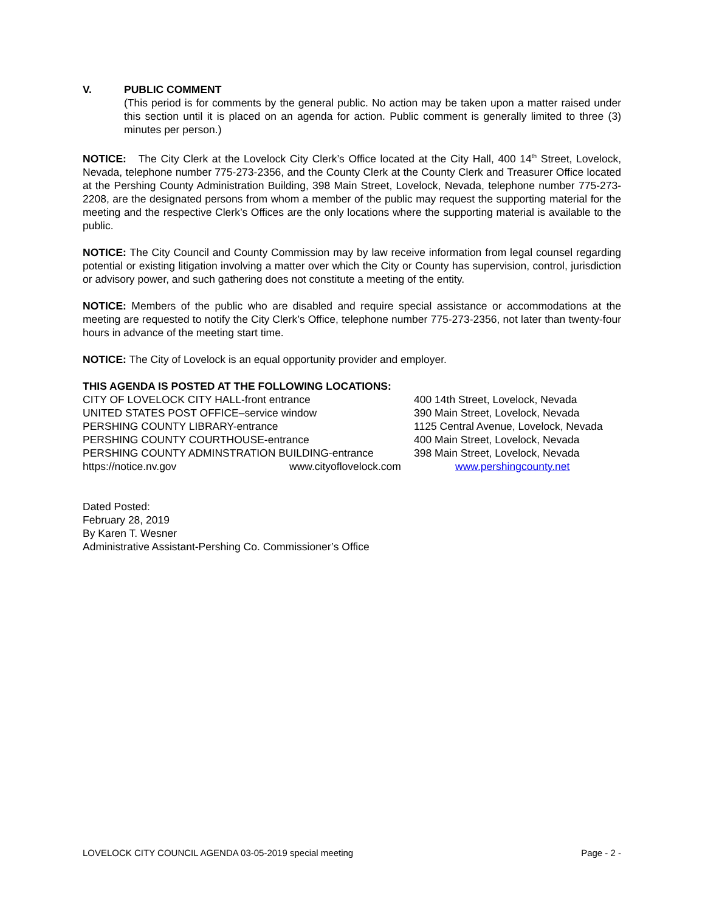V. PUBLIC COMMENT
(This period is for comments by the general public. No action may be taken upon a matter raised under this section until it is placed on an agenda for action. Public comment is generally limited to three (3) minutes per person.)
NOTICE: The City Clerk at the Lovelock City Clerk’s Office located at the City Hall, 400 14<sup>th</sup> Street, Lovelock, Nevada, telephone number 775-273-2356, and the County Clerk at the County Clerk and Treasurer Office located at the Pershing County Administration Building, 398 Main Street, Lovelock, Nevada, telephone number 775-273-2208, are the designated persons from whom a member of the public may request the supporting material for the meeting and the respective Clerk’s Offices are the only locations where the supporting material is available to the public.
NOTICE: The City Council and County Commission may by law receive information from legal counsel regarding potential or existing litigation involving a matter over which the City or County has supervision, control, jurisdiction or advisory power, and such gathering does not constitute a meeting of the entity.
NOTICE: Members of the public who are disabled and require special assistance or accommodations at the meeting are requested to notify the City Clerk’s Office, telephone number 775-273-2356, not later than twenty-four hours in advance of the meeting start time.
NOTICE: The City of Lovelock is an equal opportunity provider and employer.
THIS AGENDA IS POSTED AT THE FOLLOWING LOCATIONS:
| CITY OF LOVELOCK CITY HALL-front entrance | | 400 14th Street, Lovelock, Nevada |
| UNITED STATES POST OFFICE–service window | | 390 Main Street, Lovelock, Nevada |
| PERSHING COUNTY LIBRARY-entrance | | 1125 Central Avenue, Lovelock, Nevada |
| PERSHING COUNTY COURTHOUSE-entrance | | 400 Main Street, Lovelock, Nevada |
| PERSHING COUNTY ADMINSTRATION BUILDING-entrance | | 398 Main Street, Lovelock, Nevada |
| https://notice.nv.gov | www.cityoflovelock.com | www.pershingcounty.net |
Dated Posted:
February 28, 2019
By Karen T. Wesner
Administrative Assistant-Pershing Co. Commissioner’s Office
LOVELOCK CITY COUNCIL AGENDA 03-05-2019 special meeting Page - 2 -